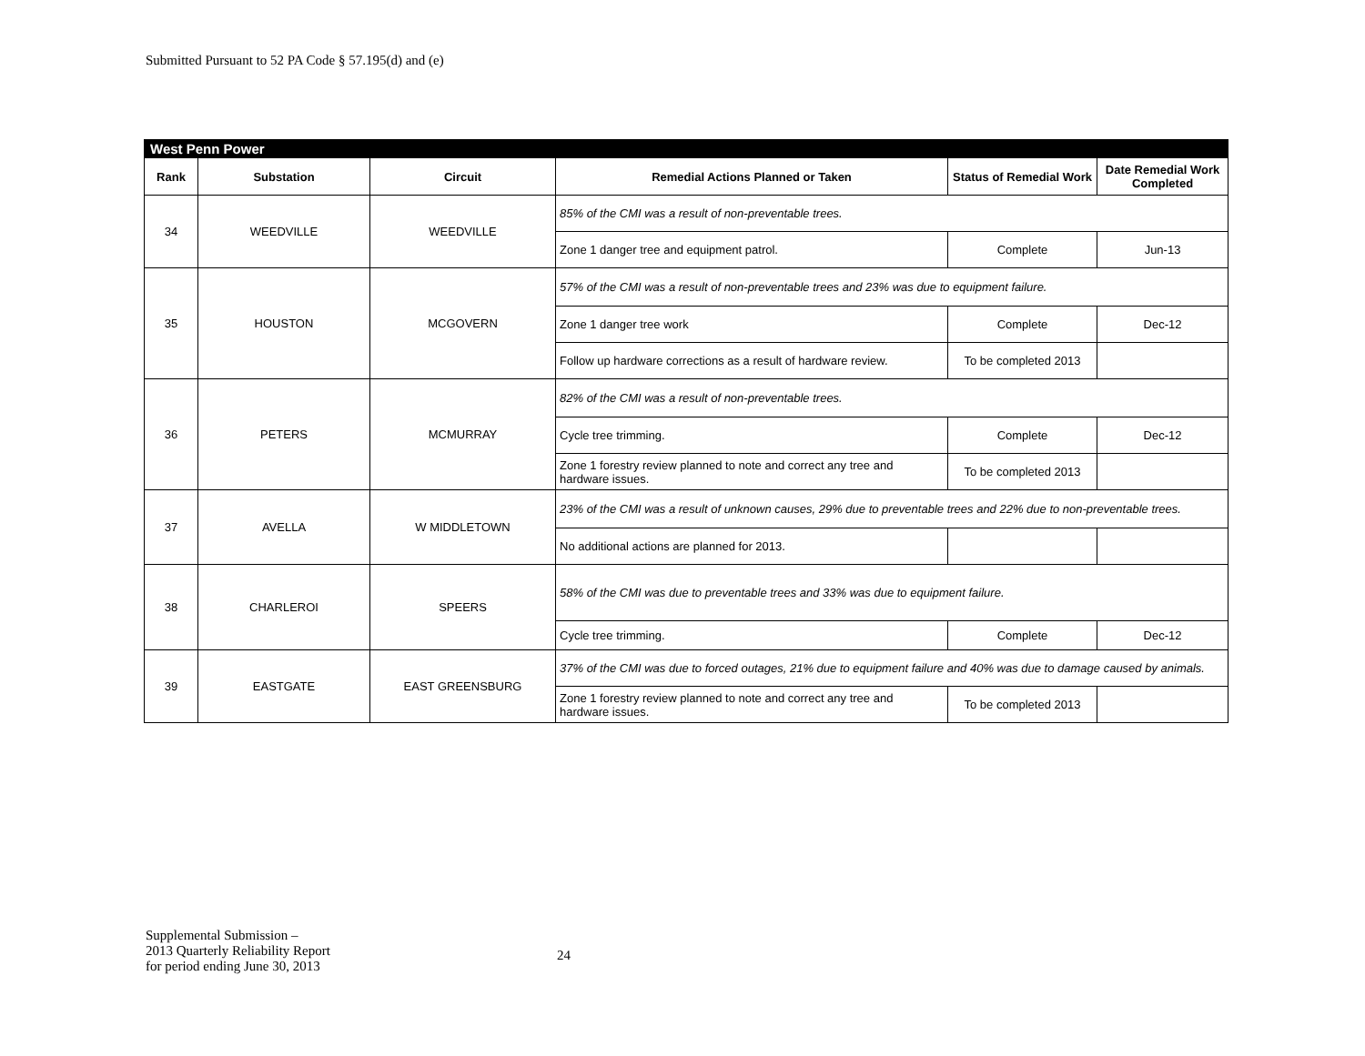Submitted Pursuant to 52 PA Code § 57.195(d) and (e)
| West Penn Power | | | | | |
| Rank | Substation | Circuit | Remedial Actions Planned or Taken | Status of Remedial Work | Date Remedial Work Completed |
| 34 | WEEDVILLE | WEEDVILLE | 85% of the CMI was a result of non-preventable trees. | | |
| | | | Zone 1 danger tree and equipment patrol. | Complete | Jun-13 |
| 35 | HOUSTON | MCGOVERN | 57% of the CMI was a result of non-preventable trees and 23% was due to equipment failure. | | |
| | | | Zone 1 danger tree work | Complete | Dec-12 |
| | | | Follow up hardware corrections as a result of hardware review. | To be completed 2013 | |
| 36 | PETERS | MCMURRAY | 82% of the CMI was a result of non-preventable trees. | | |
| | | | Cycle tree trimming. | Complete | Dec-12 |
| | | | Zone 1 forestry review planned to note and correct any tree and hardware issues. | To be completed 2013 | |
| 37 | AVELLA | W MIDDLETOWN | 23% of the CMI was a result of unknown causes, 29% due to preventable trees and 22% due to non-preventable trees. | | |
| | | | No additional actions are planned for 2013. | | |
| 38 | CHARLEROI | SPEERS | 58% of the CMI was due to preventable trees and 33% was due to equipment failure. | | |
| | | | Cycle tree trimming. | Complete | Dec-12 |
| 39 | EASTGATE | EAST GREENSBURG | 37% of the CMI was due to forced outages, 21% due to equipment failure and 40% was due to damage caused by animals. | | |
| | | | Zone 1 forestry review planned to note and correct any tree and hardware issues. | To be completed 2013 | |
Supplemental Submission –
2013 Quarterly Reliability Report
for period ending June 30, 2013
24